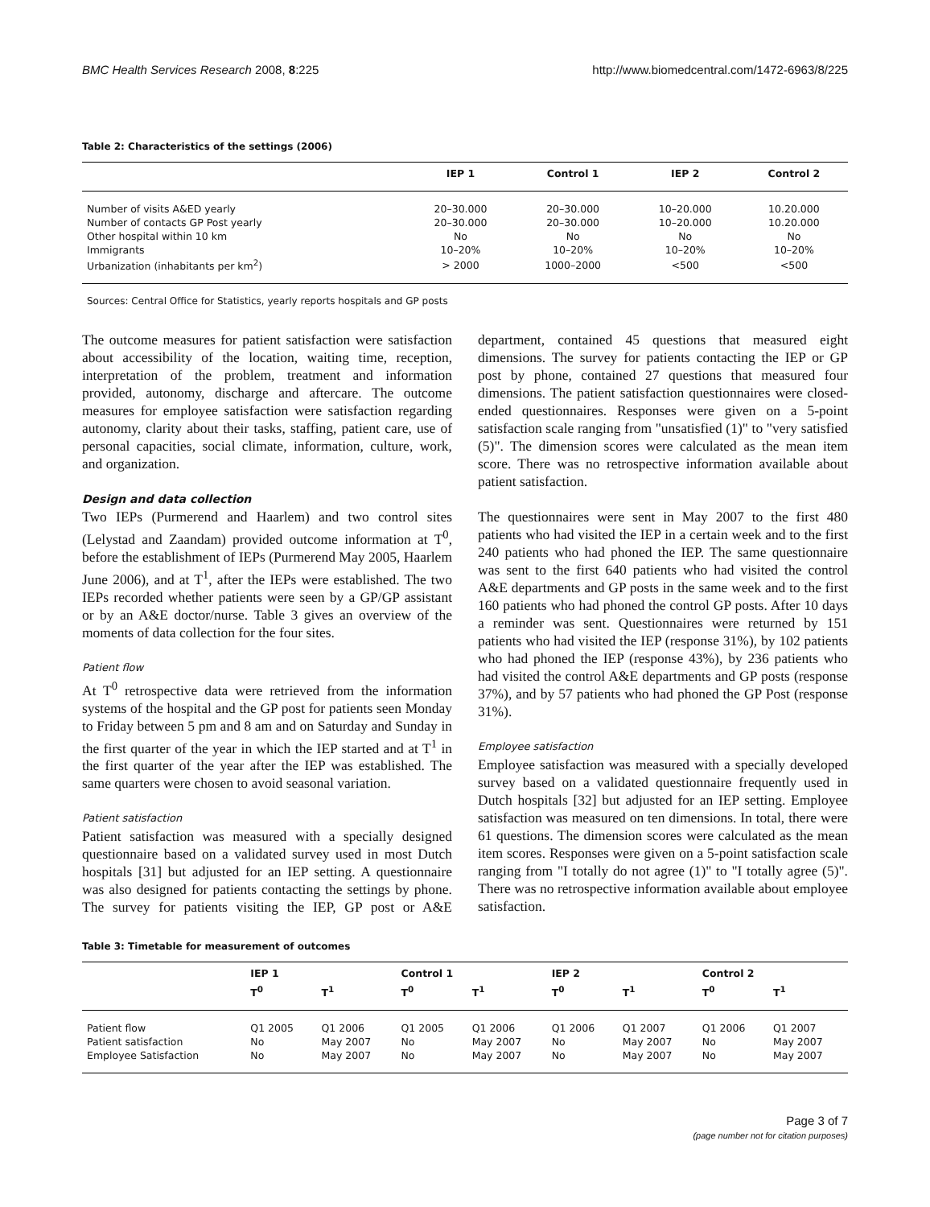BMC Health Services Research 2008, 8:225 http://www.biomedcentral.com/1472-6963/8/225
Table 2: Characteristics of the settings (2006)
| | IEP 1 | Control 1 | IEP 2 | Control 2 |
| --- | --- | --- | --- | --- |
| Number of visits A&ED yearly | 20–30.000 | 20–30.000 | 10–20.000 | 10.20.000 |
| Number of contacts GP Post yearly | 20–30.000 | 20–30.000 | 10–20.000 | 10.20.000 |
| Other hospital within 10 km | No | No | No | No |
| Immigrants | 10–20% | 10–20% | 10–20% | 10–20% |
| Urbanization (inhabitants per km<sup>2</sup>) | > 2000 | 1000–2000 | <500 | <500 |
Sources: Central Office for Statistics, yearly reports hospitals and GP posts
The outcome measures for patient satisfaction were satisfaction about accessibility of the location, waiting time, reception, interpretation of the problem, treatment and information provided, autonomy, discharge and aftercare. The outcome measures for employee satisfaction were satisfaction regarding autonomy, clarity about their tasks, staffing, patient care, use of personal capacities, social climate, information, culture, work, and organization.
Design and data collection
Two IEPs (Purmerend and Haarlem) and two control sites (Lelystad and Zaandam) provided outcome information at T<sup>0</sup>, before the establishment of IEPs (Purmerend May 2005, Haarlem June 2006), and at T<sup>1</sup>, after the IEPs were established. The two IEPs recorded whether patients were seen by a GP/GP assistant or by an A&E doctor/nurse. Table 3 gives an overview of the moments of data collection for the four sites.
Patient flow
At T<sup>0</sup> retrospective data were retrieved from the information systems of the hospital and the GP post for patients seen Monday to Friday between 5 pm and 8 am and on Saturday and Sunday in the first quarter of the year in which the IEP started and at T<sup>1</sup> in the first quarter of the year after the IEP was established. The same quarters were chosen to avoid seasonal variation.
Patient satisfaction
Patient satisfaction was measured with a specially designed questionnaire based on a validated survey used in most Dutch hospitals [31] but adjusted for an IEP setting. A questionnaire was also designed for patients contacting the settings by phone. The survey for patients visiting the IEP, GP post or A&E department, contained 45 questions that measured eight dimensions. The survey for patients contacting the IEP or GP post by phone, contained 27 questions that measured four dimensions. The patient satisfaction questionnaires were closed-ended questionnaires. Responses were given on a 5-point satisfaction scale ranging from "unsatisfied (1)" to "very satisfied (5)". The dimension scores were calculated as the mean item score. There was no retrospective information available about patient satisfaction.
The questionnaires were sent in May 2007 to the first 480 patients who had visited the IEP in a certain week and to the first 240 patients who had phoned the IEP. The same questionnaire was sent to the first 640 patients who had visited the control A&E departments and GP posts in the same week and to the first 160 patients who had phoned the control GP posts. After 10 days a reminder was sent. Questionnaires were returned by 151 patients who had visited the IEP (response 31%), by 102 patients who had phoned the IEP (response 43%), by 236 patients who had visited the control A&E departments and GP posts (response 37%), and by 57 patients who had phoned the GP Post (response 31%).
Employee satisfaction
Employee satisfaction was measured with a specially developed survey based on a validated questionnaire frequently used in Dutch hospitals [32] but adjusted for an IEP setting. Employee satisfaction was measured on ten dimensions. In total, there were 61 questions. The dimension scores were calculated as the mean item scores. Responses were given on a 5-point satisfaction scale ranging from "I totally do not agree (1)" to "I totally agree (5)". There was no retrospective information available about employee satisfaction.
Table 3: Timetable for measurement of outcomes
| | IEP 1 | | Control 1 | | IEP 2 | | Control 2 | |
| --- | --- | --- | --- | --- | --- | --- | --- | --- |
| | T<sup>0</sup> | T<sup>1</sup> | T<sup>0</sup> | T<sup>1</sup> | T<sup>0</sup> | T<sup>1</sup> | T<sup>0</sup> | T<sup>1</sup> |
| Patient flow | Q1 2005 | Q1 2006 | Q1 2005 | Q1 2006 | Q1 2006 | Q1 2007 | Q1 2006 | Q1 2007 |
| Patient satisfaction | No | May 2007 | No | May 2007 | No | May 2007 | No | May 2007 |
| Employee Satisfaction | No | May 2007 | No | May 2007 | No | May 2007 | No | May 2007 |
Page 3 of 7
(page number not for citation purposes)